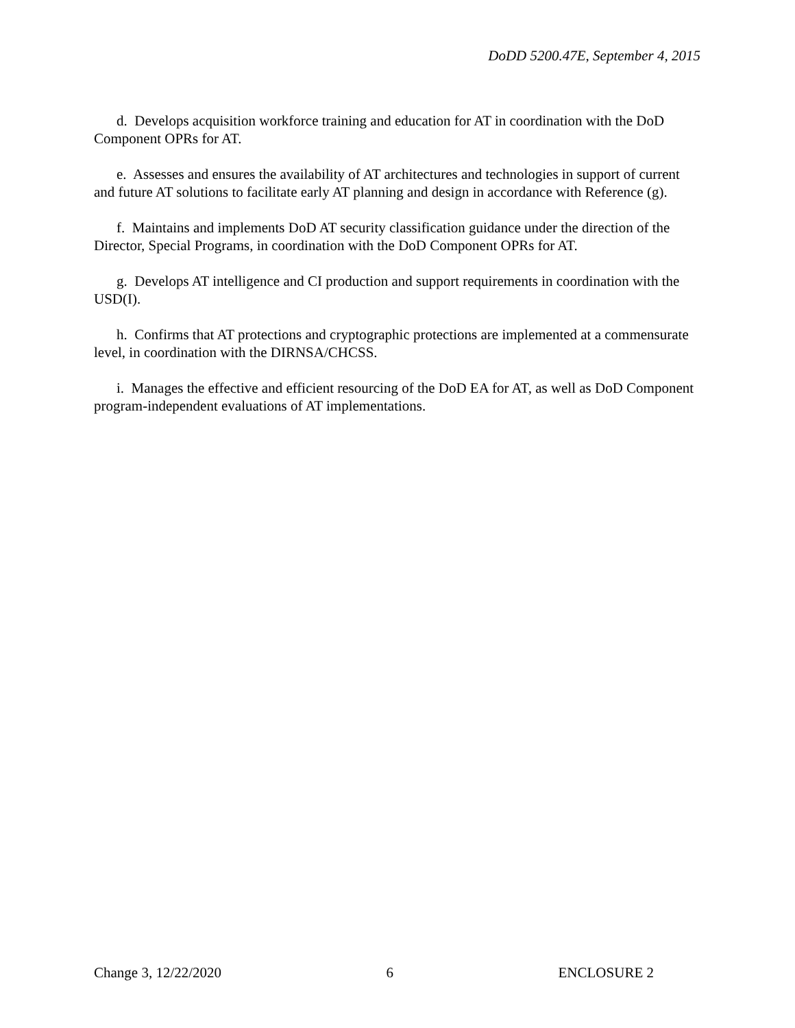DoDD 5200.47E, September 4, 2015
d. Develops acquisition workforce training and education for AT in coordination with the DoD Component OPRs for AT.
e. Assesses and ensures the availability of AT architectures and technologies in support of current and future AT solutions to facilitate early AT planning and design in accordance with Reference (g).
f. Maintains and implements DoD AT security classification guidance under the direction of the Director, Special Programs, in coordination with the DoD Component OPRs for AT.
g. Develops AT intelligence and CI production and support requirements in coordination with the USD(I).
h. Confirms that AT protections and cryptographic protections are implemented at a commensurate level, in coordination with the DIRNSA/CHCSS.
i. Manages the effective and efficient resourcing of the DoD EA for AT, as well as DoD Component program-independent evaluations of AT implementations.
Change 3, 12/22/2020 6 ENCLOSURE 2